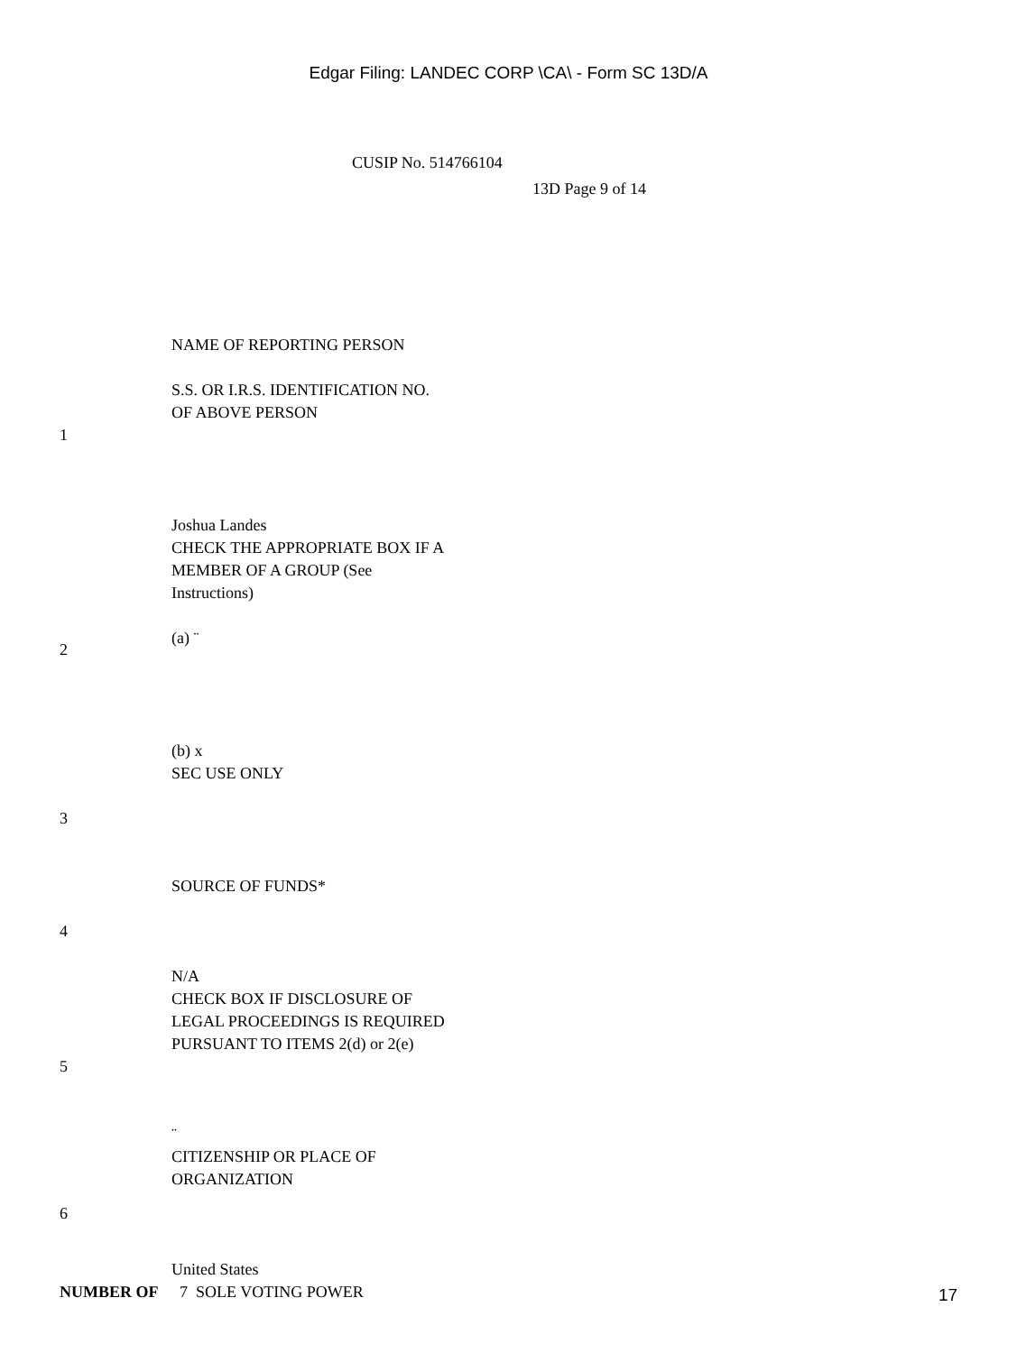Edgar Filing: LANDEC CORP \CA\ - Form SC 13D/A
CUSIP No. 514766104
13D Page 9 of 14
| 1 | NAME OF REPORTING PERSON S.S. OR I.R.S. IDENTIFICATION NO. OF ABOVE PERSON Joshua Landes |
| 2 | CHECK THE APPROPRIATE BOX IF A MEMBER OF A GROUP (See Instructions) (a) ¨ (b) x |
| 3 | SEC USE ONLY |
| 4 | SOURCE OF FUNDS* N/A |
| 5 | CHECK BOX IF DISCLOSURE OF LEGAL PROCEEDINGS IS REQUIRED PURSUANT TO ITEMS 2(d) or 2(e) ¨ |
| 6 | CITIZENSHIP OR PLACE OF ORGANIZATION United States |
| NUMBER OF | 7 SOLE VOTING POWER |
17